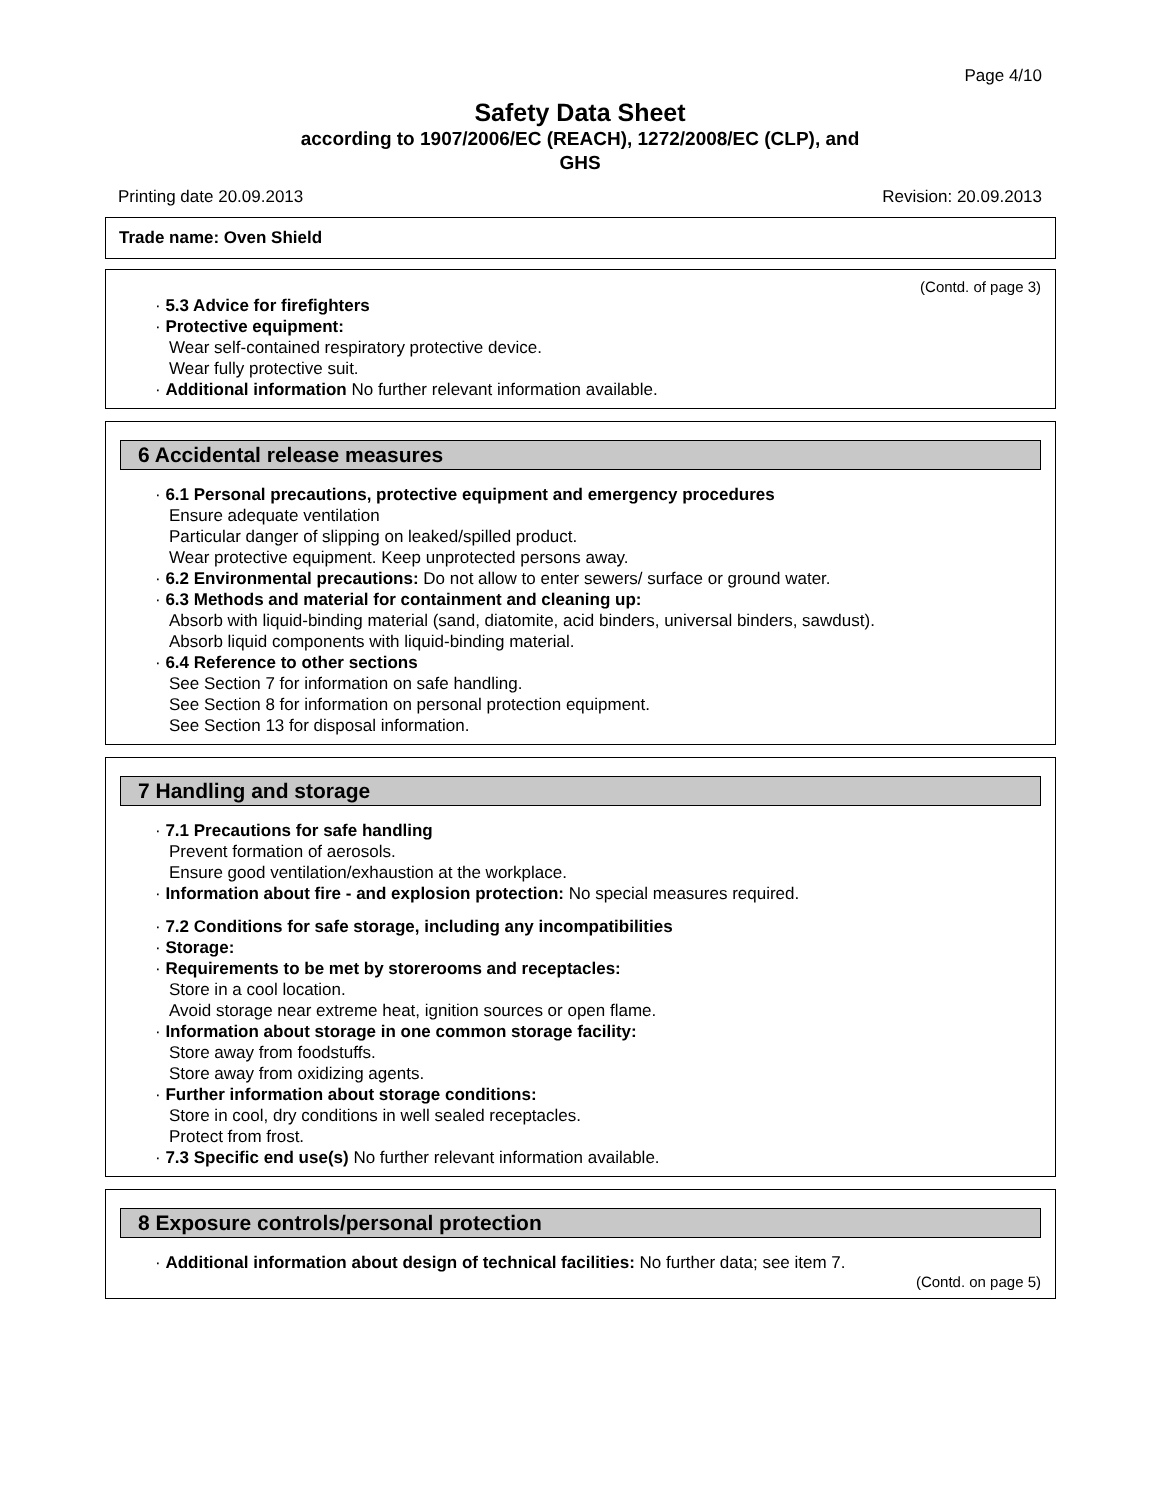Page 4/10
Safety Data Sheet
according to 1907/2006/EC (REACH), 1272/2008/EC (CLP), and
GHS
Printing date 20.09.2013 Revision: 20.09.2013
Trade name: Oven Shield
(Contd. of page 3)
· 5.3 Advice for firefighters
· Protective equipment:
Wear self-contained respiratory protective device.
Wear fully protective suit.
· Additional information No further relevant information available.
6 Accidental release measures
· 6.1 Personal precautions, protective equipment and emergency procedures
Ensure adequate ventilation
Particular danger of slipping on leaked/spilled product.
Wear protective equipment. Keep unprotected persons away.
· 6.2 Environmental precautions: Do not allow to enter sewers/ surface or ground water.
· 6.3 Methods and material for containment and cleaning up:
Absorb with liquid-binding material (sand, diatomite, acid binders, universal binders, sawdust).
Absorb liquid components with liquid-binding material.
· 6.4 Reference to other sections
See Section 7 for information on safe handling.
See Section 8 for information on personal protection equipment.
See Section 13 for disposal information.
7 Handling and storage
· 7.1 Precautions for safe handling
Prevent formation of aerosols.
Ensure good ventilation/exhaustion at the workplace.
· Information about fire - and explosion protection: No special measures required.
· 7.2 Conditions for safe storage, including any incompatibilities
· Storage:
· Requirements to be met by storerooms and receptacles:
Store in a cool location.
Avoid storage near extreme heat, ignition sources or open flame.
· Information about storage in one common storage facility:
Store away from foodstuffs.
Store away from oxidizing agents.
· Further information about storage conditions:
Store in cool, dry conditions in well sealed receptacles.
Protect from frost.
· 7.3 Specific end use(s) No further relevant information available.
8 Exposure controls/personal protection
· Additional information about design of technical facilities: No further data; see item 7.
(Contd. on page 5)